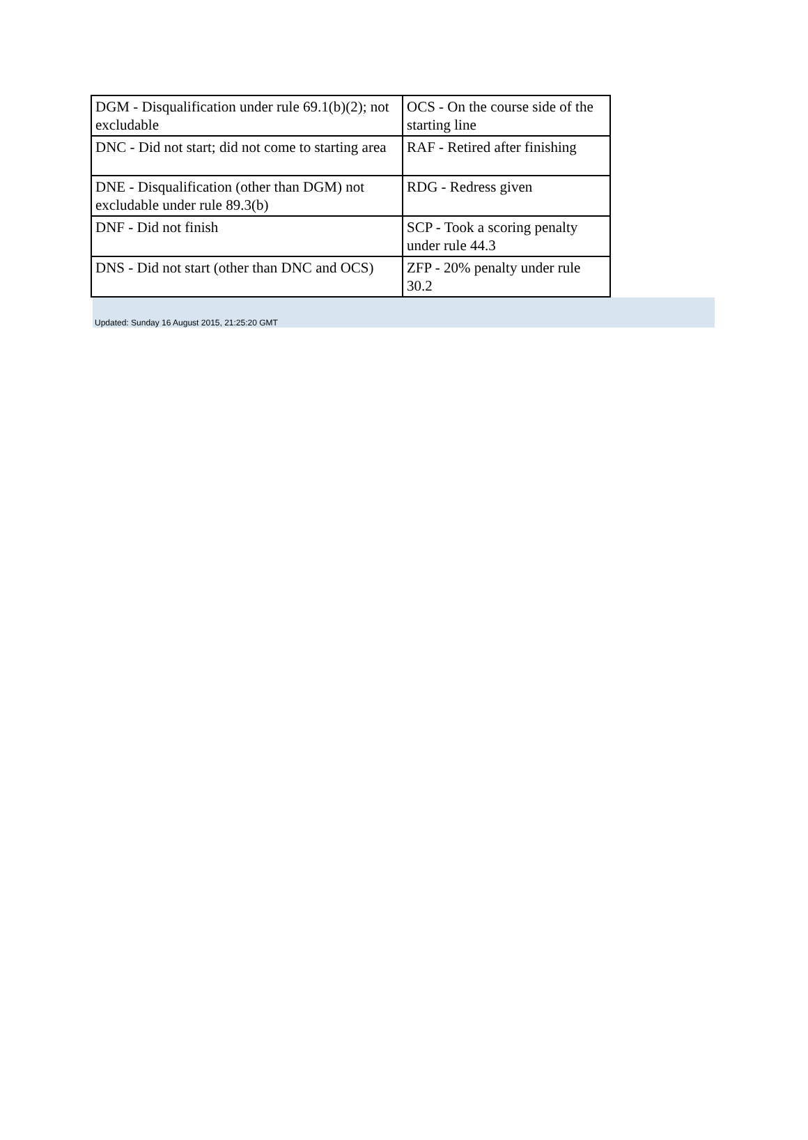| DGM - Disqualification under rule 69.1(b)(2); not excludable | OCS - On the course side of the starting line |
| DNC - Did not start; did not come to starting area | RAF - Retired after finishing |
| DNE - Disqualification (other than DGM) not excludable under rule 89.3(b) | RDG - Redress given |
| DNF - Did not finish | SCP - Took a scoring penalty under rule 44.3 |
| DNS - Did not start (other than DNC and OCS) | ZFP - 20% penalty under rule 30.2 |
Updated: Sunday 16 August 2015, 21:25:20 GMT